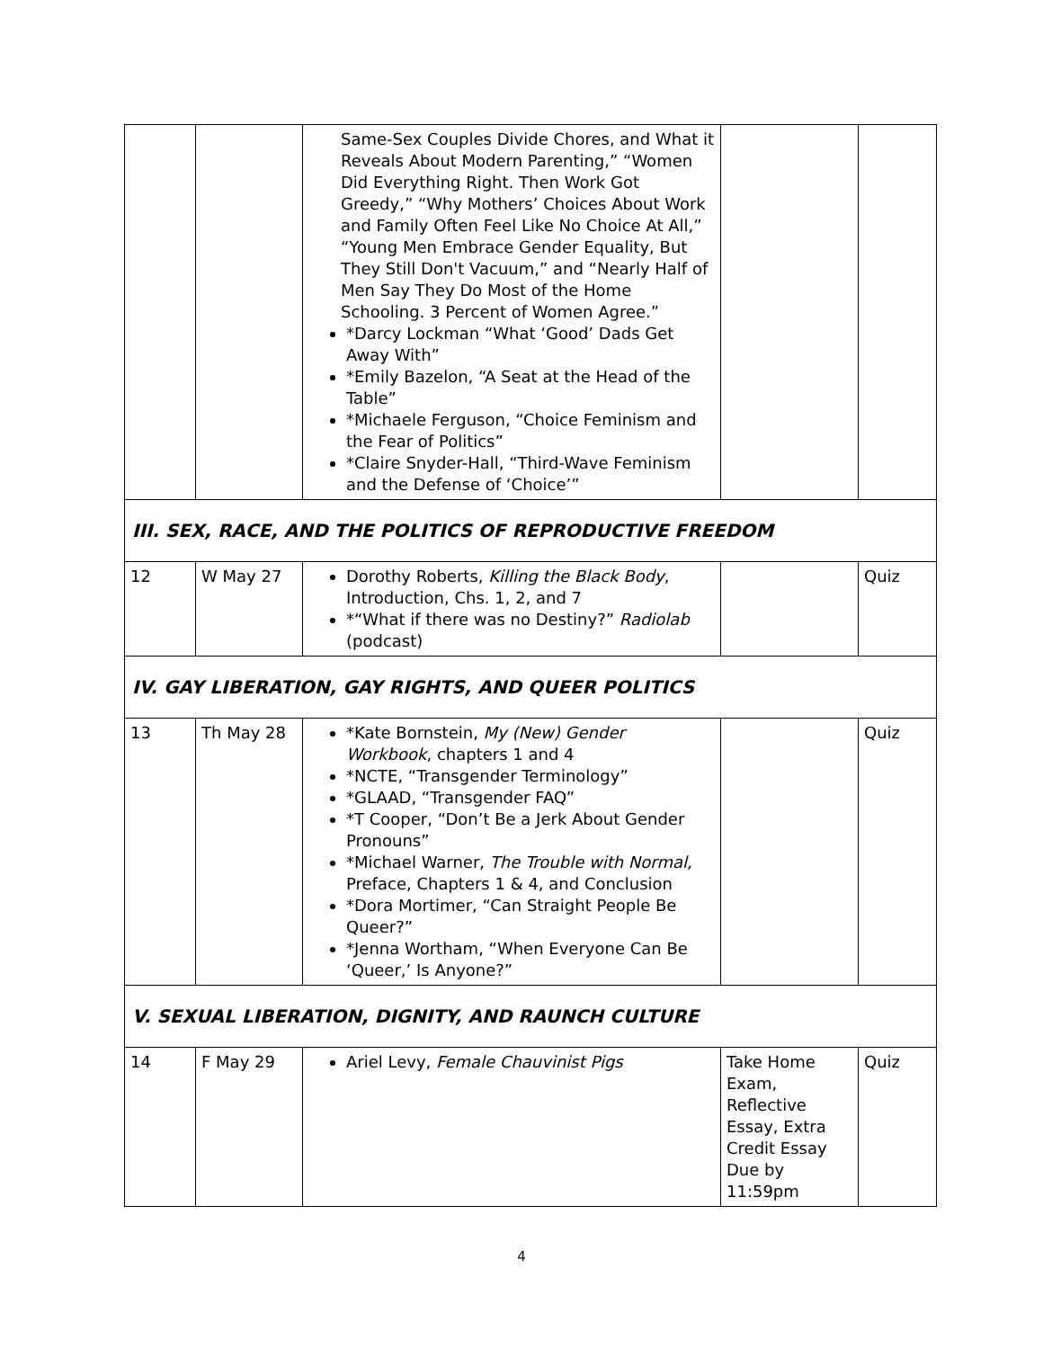| | | Same-Sex Couples Divide Chores, and What it Reveals About Modern Parenting,” “Women Did Everything Right. Then Work Got Greedy,” “Why Mothers’ Choices About Work and Family Often Feel Like No Choice At All,” “Young Men Embrace Gender Equality, But They Still Don't Vacuum,” and “Nearly Half of Men Say They Do Most of the Home Schooling. 3 Percent of Women Agree.” *Darcy Lockman “What ‘Good’ Dads Get Away With” *Emily Bazelon, “A Seat at the Head of the Table” *Michaele Ferguson, “Choice Feminism and the Fear of Politics” *Claire Snyder-Hall, “Third-Wave Feminism and the Defense of ‘Choice’” | | |
| III. SEX, RACE, AND THE POLITICS OF REPRODUCTIVE FREEDOM | | | | |
| 12 | W May 27 | Dorothy Roberts, Killing the Black Body , Introduction, Chs. 1, 2, and 7 *“What if there was no Destiny?” Radiolab (podcast) | | Quiz |
| IV. GAY LIBERATION, GAY RIGHTS, AND QUEER POLITICS | | | | |
| 13 | Th May 28 | *Kate Bornstein, My (New) Gender Workbook , chapters 1 and 4 *NCTE, “Transgender Terminology” *GLAAD, “Transgender FAQ” *T Cooper, “Don’t Be a Jerk About Gender Pronouns” *Michael Warner, The Trouble with Normal, Preface, Chapters 1 & 4, and Conclusion *Dora Mortimer, “Can Straight People Be Queer?” *Jenna Wortham, “When Everyone Can Be ‘Queer,’ Is Anyone?” | | Quiz |
| V. SEXUAL LIBERATION, DIGNITY, AND RAUNCH CULTURE | | | | |
| 14 | F May 29 | Ariel Levy, Female Chauvinist Pigs | Take Home Exam, Reflective Essay, Extra Credit Essay Due by 11:59pm | Quiz |
4